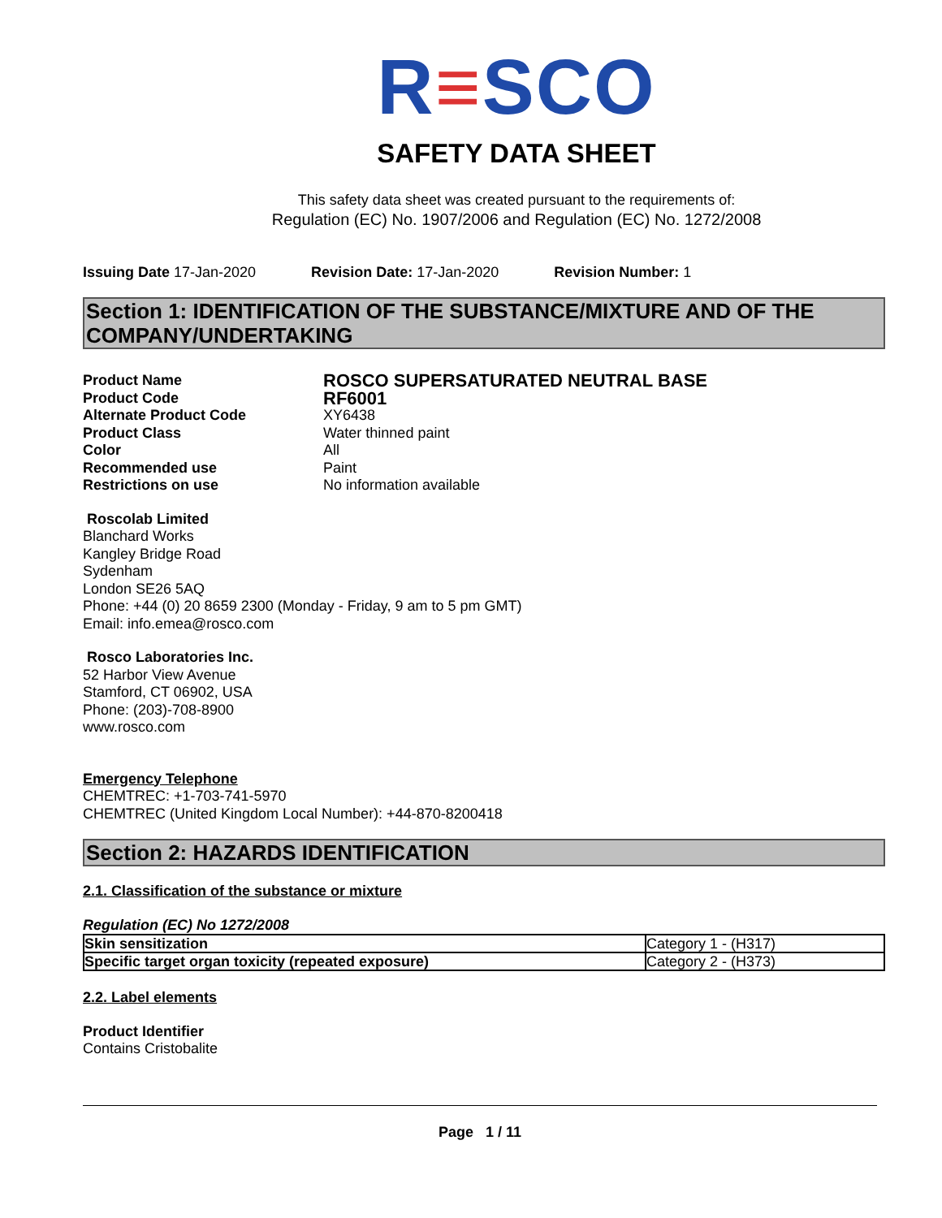R≡SCO
SAFETY DATA SHEET
This safety data sheet was created pursuant to the requirements of:
Regulation (EC) No. 1907/2006 and Regulation (EC) No. 1272/2008
Issuing Date 17-Jan-2020 Revision Date: 17-Jan-2020 Revision Number: 1
Section 1: IDENTIFICATION OF THE SUBSTANCE/MIXTURE AND OF THE COMPANY/UNDERTAKING
Product Name ROSCO SUPERSATURATED NEUTRAL BASE Product Code RF6001 Alternate Product Code XY6438 Product Class Water thinned paint Color All Recommended use Paint Restrictions on use No information available
Roscolab Limited
Blanchard Works
Kangley Bridge Road
Sydenham
London SE26 5AQ
Phone: +44 (0) 20 8659 2300 (Monday - Friday, 9 am to 5 pm GMT)
Email: info.emea@rosco.com
Rosco Laboratories Inc.
52 Harbor View Avenue
Stamford, CT 06902, USA
Phone: (203)-708-8900
www.rosco.com
Emergency Telephone
CHEMTREC: +1-703-741-5970
CHEMTREC (United Kingdom Local Number): +44-870-8200418
Section 2: HAZARDS IDENTIFICATION
2.1. Classification of the substance or mixture
Regulation (EC) No 1272/2008
| Skin sensitization | Category 1 - (H317) |
| Specific target organ toxicity (repeated exposure) | Category 2 - (H373) |
2.2. Label elements
Product Identifier
Contains Cristobalite
Page 1 / 11